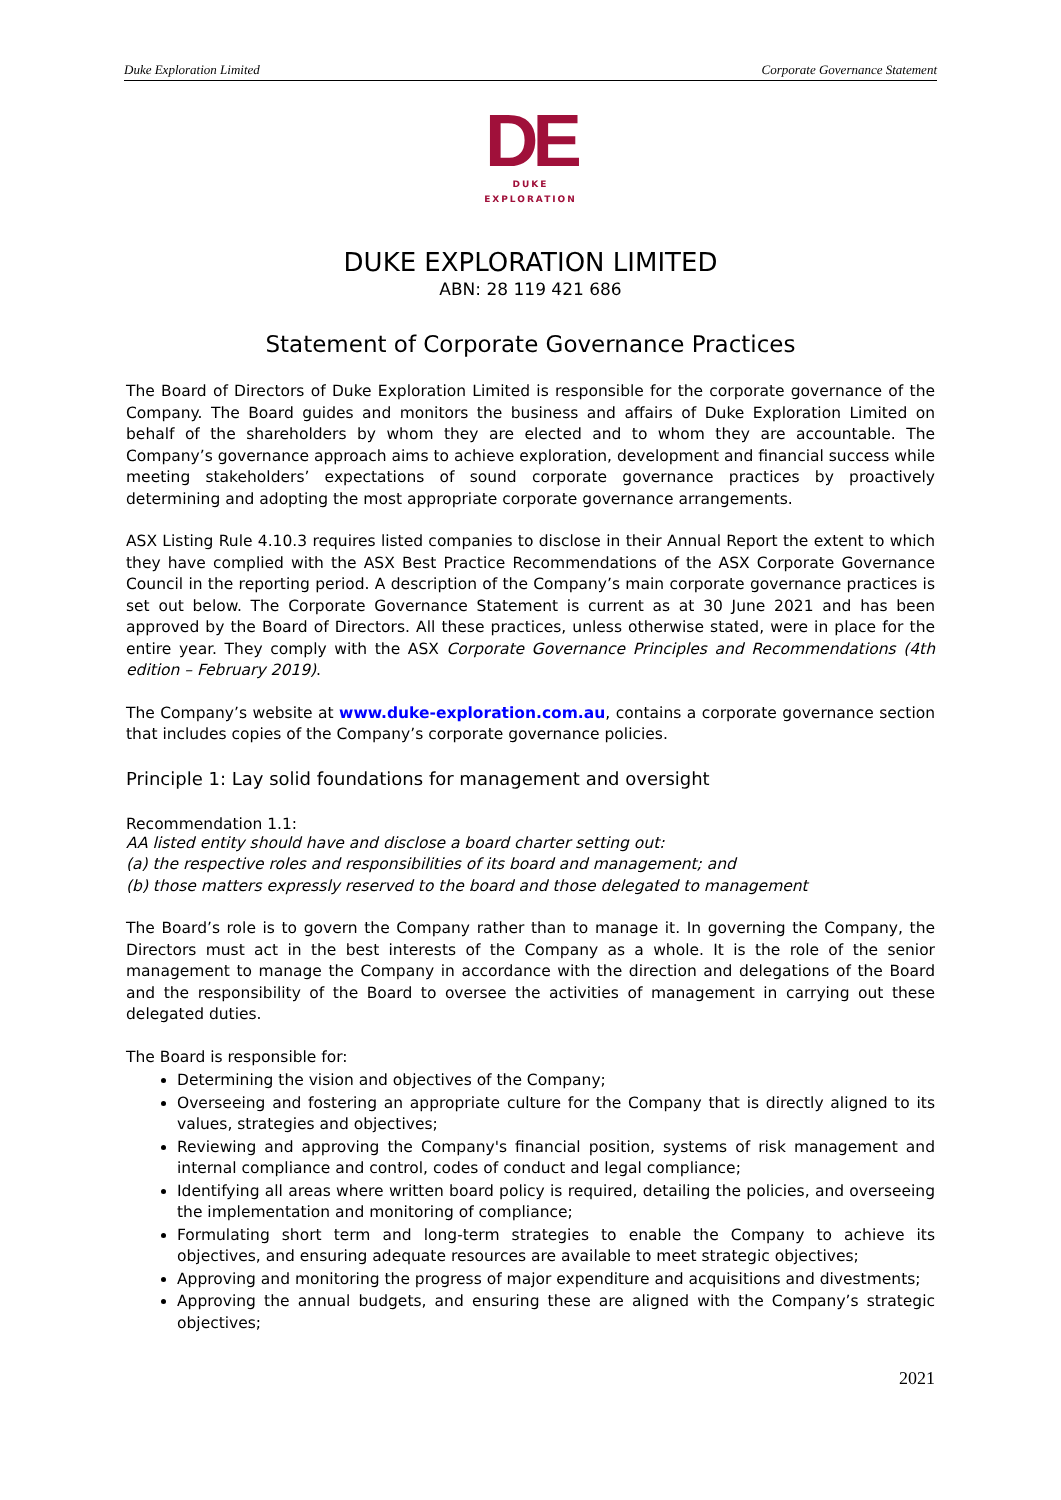Duke Exploration Limited Corporate Governance Statement
DE
DUKE
EXPLORATION
DUKE EXPLORATION LIMITED
ABN: 28 119 421 686
Statement of Corporate Governance Practices
The Board of Directors of Duke Exploration Limited is responsible for the corporate governance of the Company. The Board guides and monitors the business and affairs of Duke Exploration Limited on behalf of the shareholders by whom they are elected and to whom they are accountable. The Company’s governance approach aims to achieve exploration, development and financial success while meeting stakeholders’ expectations of sound corporate governance practices by proactively determining and adopting the most appropriate corporate governance arrangements.
ASX Listing Rule 4.10.3 requires listed companies to disclose in their Annual Report the extent to which they have complied with the ASX Best Practice Recommendations of the ASX Corporate Governance Council in the reporting period. A description of the Company’s main corporate governance practices is set out below. The Corporate Governance Statement is current as at 30 June 2021 and has been approved by the Board of Directors. All these practices, unless otherwise stated, were in place for the entire year. They comply with the ASX Corporate Governance Principles and Recommendations (4th edition – February 2019).
The Company’s website at www.duke-exploration.com.au, contains a corporate governance section that includes copies of the Company’s corporate governance policies.
Principle 1: Lay solid foundations for management and oversight
Recommendation 1.1:
AA listed entity should have and disclose a board charter setting out:
(a) the respective roles and responsibilities of its board and management; and
(b) those matters expressly reserved to the board and those delegated to management
The Board’s role is to govern the Company rather than to manage it. In governing the Company, the Directors must act in the best interests of the Company as a whole. It is the role of the senior management to manage the Company in accordance with the direction and delegations of the Board and the responsibility of the Board to oversee the activities of management in carrying out these delegated duties.
The Board is responsible for:
Determining the vision and objectives of the Company;
Overseeing and fostering an appropriate culture for the Company that is directly aligned to its values, strategies and objectives;
Reviewing and approving the Company's financial position, systems of risk management and internal compliance and control, codes of conduct and legal compliance;
Identifying all areas where written board policy is required, detailing the policies, and overseeing the implementation and monitoring of compliance;
Formulating short term and long-term strategies to enable the Company to achieve its objectives, and ensuring adequate resources are available to meet strategic objectives;
Approving and monitoring the progress of major expenditure and acquisitions and divestments;
Approving the annual budgets, and ensuring these are aligned with the Company’s strategic objectives;
2021